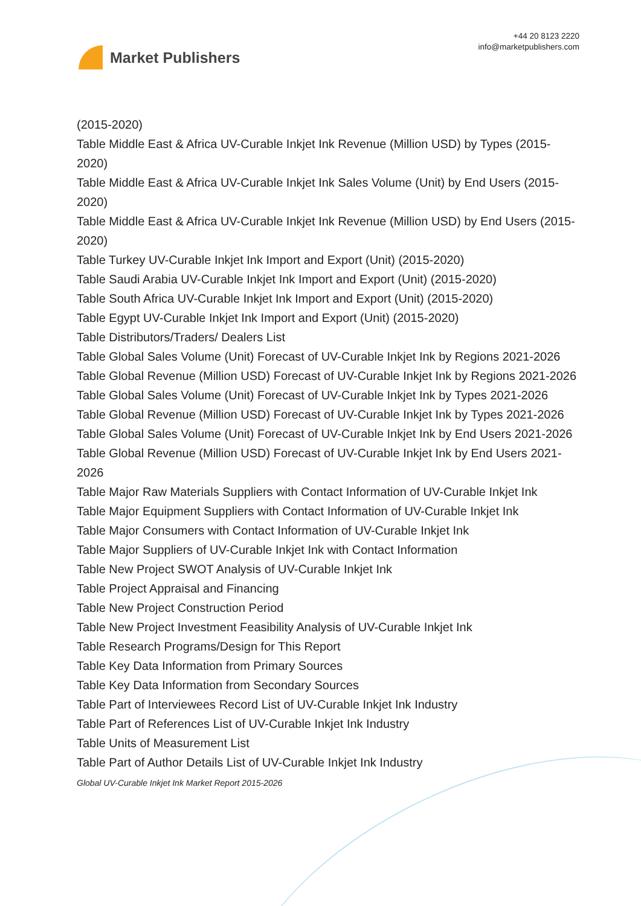Market Publishers
+44 20 8123 2220
info@marketpublishers.com
(2015-2020)
Table Middle East & Africa UV-Curable Inkjet Ink Revenue (Million USD) by Types (2015-2020)
Table Middle East & Africa UV-Curable Inkjet Ink Sales Volume (Unit) by End Users (2015-2020)
Table Middle East & Africa UV-Curable Inkjet Ink Revenue (Million USD) by End Users (2015-2020)
Table Turkey UV-Curable Inkjet Ink Import and Export (Unit) (2015-2020)
Table Saudi Arabia UV-Curable Inkjet Ink Import and Export (Unit) (2015-2020)
Table South Africa UV-Curable Inkjet Ink Import and Export (Unit) (2015-2020)
Table Egypt UV-Curable Inkjet Ink Import and Export (Unit) (2015-2020)
Table Distributors/Traders/ Dealers List
Table Global Sales Volume (Unit) Forecast of UV-Curable Inkjet Ink by Regions 2021-2026
Table Global Revenue (Million USD) Forecast of UV-Curable Inkjet Ink by Regions 2021-2026
Table Global Sales Volume (Unit) Forecast of UV-Curable Inkjet Ink by Types 2021-2026
Table Global Revenue (Million USD) Forecast of UV-Curable Inkjet Ink by Types 2021-2026
Table Global Sales Volume (Unit) Forecast of UV-Curable Inkjet Ink by End Users 2021-2026
Table Global Revenue (Million USD) Forecast of UV-Curable Inkjet Ink by End Users 2021-2026
Table Major Raw Materials Suppliers with Contact Information of UV-Curable Inkjet Ink
Table Major Equipment Suppliers with Contact Information of UV-Curable Inkjet Ink
Table Major Consumers with Contact Information of UV-Curable Inkjet Ink
Table Major Suppliers of UV-Curable Inkjet Ink with Contact Information
Table New Project SWOT Analysis of UV-Curable Inkjet Ink
Table Project Appraisal and Financing
Table New Project Construction Period
Table New Project Investment Feasibility Analysis of UV-Curable Inkjet Ink
Table Research Programs/Design for This Report
Table Key Data Information from Primary Sources
Table Key Data Information from Secondary Sources
Table Part of Interviewees Record List of UV-Curable Inkjet Ink Industry
Table Part of References List of UV-Curable Inkjet Ink Industry
Table Units of Measurement List
Table Part of Author Details List of UV-Curable Inkjet Ink Industry
Global UV-Curable Inkjet Ink Market Report 2015-2026